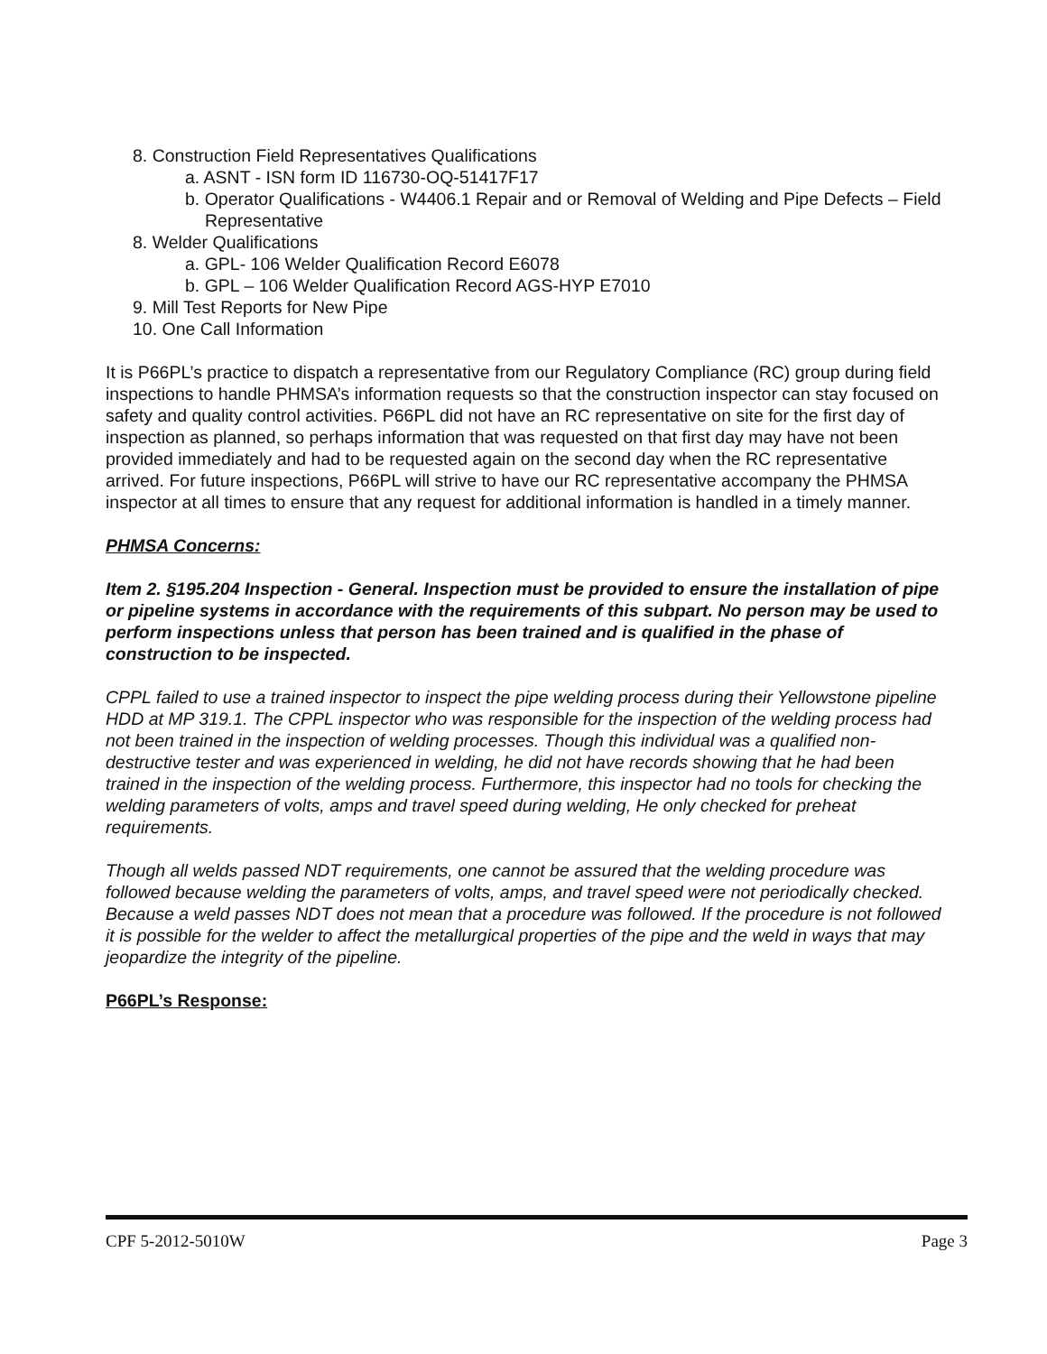8. Construction Field Representatives Qualifications
a. ASNT - ISN form ID 116730-OQ-51417F17
b. Operator Qualifications - W4406.1 Repair and or Removal of Welding and Pipe Defects – Field Representative
8. Welder Qualifications
a. GPL- 106 Welder Qualification Record E6078
b. GPL – 106 Welder Qualification Record AGS-HYP E7010
9. Mill Test Reports for New Pipe
10. One Call Information
It is P66PL’s practice to dispatch a representative from our Regulatory Compliance (RC) group during field inspections to handle PHMSA’s information requests so that the construction inspector can stay focused on safety and quality control activities. P66PL did not have an RC representative on site for the first day of inspection as planned, so perhaps information that was requested on that first day may have not been provided immediately and had to be requested again on the second day when the RC representative arrived. For future inspections, P66PL will strive to have our RC representative accompany the PHMSA inspector at all times to ensure that any request for additional information is handled in a timely manner.
PHMSA Concerns:
Item 2. §195.204 Inspection - General. Inspection must be provided to ensure the installation of pipe or pipeline systems in accordance with the requirements of this subpart. No person may be used to perform inspections unless that person has been trained and is qualified in the phase of construction to be inspected.
CPPL failed to use a trained inspector to inspect the pipe welding process during their Yellowstone pipeline HDD at MP 319.1. The CPPL inspector who was responsible for the inspection of the welding process had not been trained in the inspection of welding processes. Though this individual was a qualified non-destructive tester and was experienced in welding, he did not have records showing that he had been trained in the inspection of the welding process. Furthermore, this inspector had no tools for checking the welding parameters of volts, amps and travel speed during welding, He only checked for preheat requirements.
Though all welds passed NDT requirements, one cannot be assured that the welding procedure was followed because welding the parameters of volts, amps, and travel speed were not periodically checked. Because a weld passes NDT does not mean that a procedure was followed. If the procedure is not followed it is possible for the welder to affect the metallurgical properties of the pipe and the weld in ways that may jeopardize the integrity of the pipeline.
P66PL’s Response:
CPF 5-2012-5010W Page 3